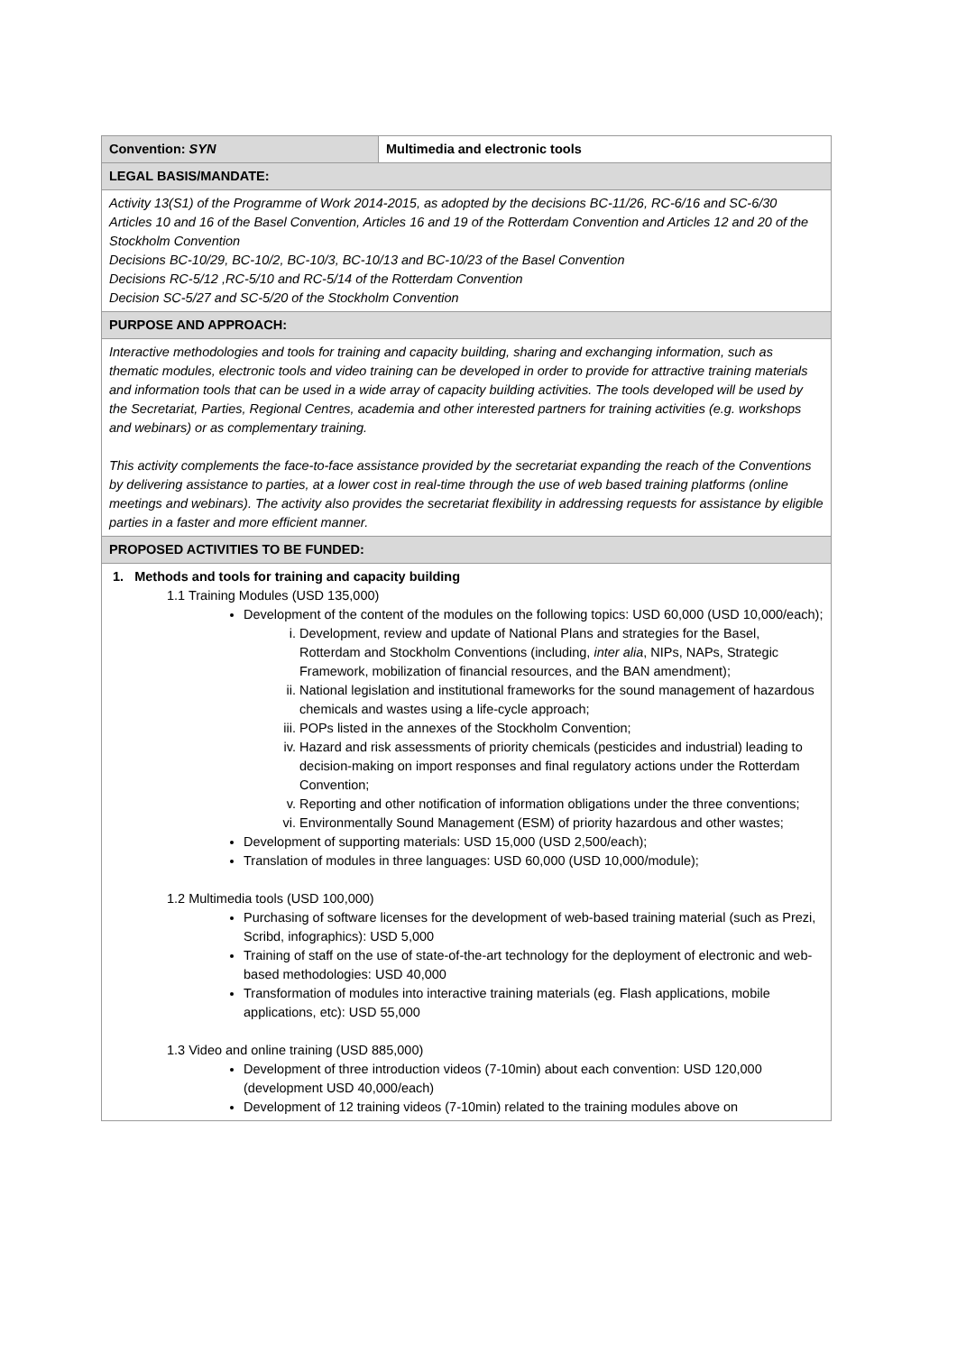| Convention: SYN | Multimedia and electronic tools |
| LEGAL BASIS/MANDATE: | |
| Activity 13(S1) of the Programme of Work 2014-2015, as adopted by the decisions BC-11/26, RC-6/16 and SC-6/30 Articles 10 and 16 of the Basel Convention, Articles 16 and 19 of the Rotterdam Convention and Articles 12 and 20 of the Stockholm Convention Decisions BC-10/29, BC-10/2, BC-10/3, BC-10/13 and BC-10/23 of the Basel Convention Decisions RC-5/12 ,RC-5/10 and RC-5/14 of the Rotterdam Convention Decision SC-5/27 and SC-5/20 of the Stockholm Convention | |
| PURPOSE AND APPROACH: | |
| Interactive methodologies and tools for training and capacity building, sharing and exchanging information, such as thematic modules, electronic tools and video training can be developed in order to provide for attractive training materials and information tools that can be used in a wide array of capacity building activities. The tools developed will be used by the Secretariat, Parties, Regional Centres, academia and other interested partners for training activities (e.g. workshops and webinars) or as complementary training. This activity complements the face-to-face assistance provided by the secretariat expanding the reach of the Conventions by delivering assistance to parties, at a lower cost in real-time through the use of web based training platforms (online meetings and webinars). The activity also provides the secretariat flexibility in addressing requests for assistance by eligible parties in a faster and more efficient manner. | |
| PROPOSED ACTIVITIES TO BE FUNDED: | |
| 1. Methods and tools for training and capacity building 1.1 Training Modules (USD 135,000) Development of the content of the modules on the following topics: USD 60,000 (USD 10,000/each); i. Development, review and update of National Plans and strategies for the Basel, Rotterdam and Stockholm Conventions (including, inter alia , NIPs, NAPs, Strategic Framework, mobilization of financial resources, and the BAN amendment); ii. National legislation and institutional frameworks for the sound management of hazardous chemicals and wastes using a life-cycle approach; iii. POPs listed in the annexes of the Stockholm Convention; iv. Hazard and risk assessments of priority chemicals (pesticides and industrial) leading to decision-making on import responses and final regulatory actions under the Rotterdam Convention; v. Reporting and other notification of information obligations under the three conventions; vi. Environmentally Sound Management (ESM) of priority hazardous and other wastes; Development of supporting materials: USD 15,000 (USD 2,500/each); Translation of modules in three languages: USD 60,000 (USD 10,000/module); 1.2 Multimedia tools (USD 100,000) Purchasing of software licenses for the development of web-based training material (such as Prezi, Scribd, infographics): USD 5,000 Training of staff on the use of state-of-the-art technology for the deployment of electronic and web-based methodologies: USD 40,000 Transformation of modules into interactive training materials (eg. Flash applications, mobile applications, etc): USD 55,000 1.3 Video and online training (USD 885,000) Development of three introduction videos (7-10min) about each convention: USD 120,000 (development USD 40,000/each) Development of 12 training videos (7-10min) related to the training modules above on | |